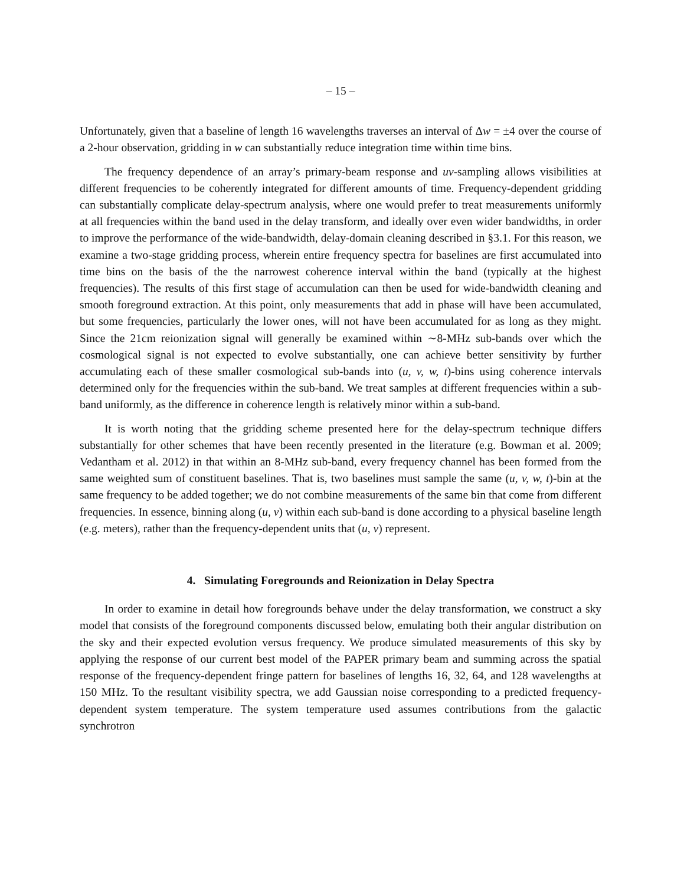– 15 –
Unfortunately, given that a baseline of length 16 wavelengths traverses an interval of Δw = ±4 over the course of a 2-hour observation, gridding in w can substantially reduce integration time within time bins.
The frequency dependence of an array’s primary-beam response and uv-sampling allows visibilities at different frequencies to be coherently integrated for different amounts of time. Frequency-dependent gridding can substantially complicate delay-spectrum analysis, where one would prefer to treat measurements uniformly at all frequencies within the band used in the delay transform, and ideally over even wider bandwidths, in order to improve the performance of the wide-bandwidth, delay-domain cleaning described in §3.1. For this reason, we examine a two-stage gridding process, wherein entire frequency spectra for baselines are first accumulated into time bins on the basis of the the narrowest coherence interval within the band (typically at the highest frequencies). The results of this first stage of accumulation can then be used for wide-bandwidth cleaning and smooth foreground extraction. At this point, only measurements that add in phase will have been accumulated, but some frequencies, particularly the lower ones, will not have been accumulated for as long as they might. Since the 21cm reionization signal will generally be examined within ∼8-MHz sub-bands over which the cosmological signal is not expected to evolve substantially, one can achieve better sensitivity by further accumulating each of these smaller cosmological sub-bands into (u, v, w, t)-bins using coherence intervals determined only for the frequencies within the sub-band. We treat samples at different frequencies within a sub-band uniformly, as the difference in coherence length is relatively minor within a sub-band.
It is worth noting that the gridding scheme presented here for the delay-spectrum technique differs substantially for other schemes that have been recently presented in the literature (e.g. Bowman et al. 2009; Vedantham et al. 2012) in that within an 8-MHz sub-band, every frequency channel has been formed from the same weighted sum of constituent baselines. That is, two baselines must sample the same (u, v, w, t)-bin at the same frequency to be added together; we do not combine measurements of the same bin that come from different frequencies. In essence, binning along (u, v) within each sub-band is done according to a physical baseline length (e.g. meters), rather than the frequency-dependent units that (u, v) represent.
4. Simulating Foregrounds and Reionization in Delay Spectra
In order to examine in detail how foregrounds behave under the delay transformation, we construct a sky model that consists of the foreground components discussed below, emulating both their angular distribution on the sky and their expected evolution versus frequency. We produce simulated measurements of this sky by applying the response of our current best model of the PAPER primary beam and summing across the spatial response of the frequency-dependent fringe pattern for baselines of lengths 16, 32, 64, and 128 wavelengths at 150 MHz. To the resultant visibility spectra, we add Gaussian noise corresponding to a predicted frequency-dependent system temperature. The system temperature used assumes contributions from the galactic synchrotron